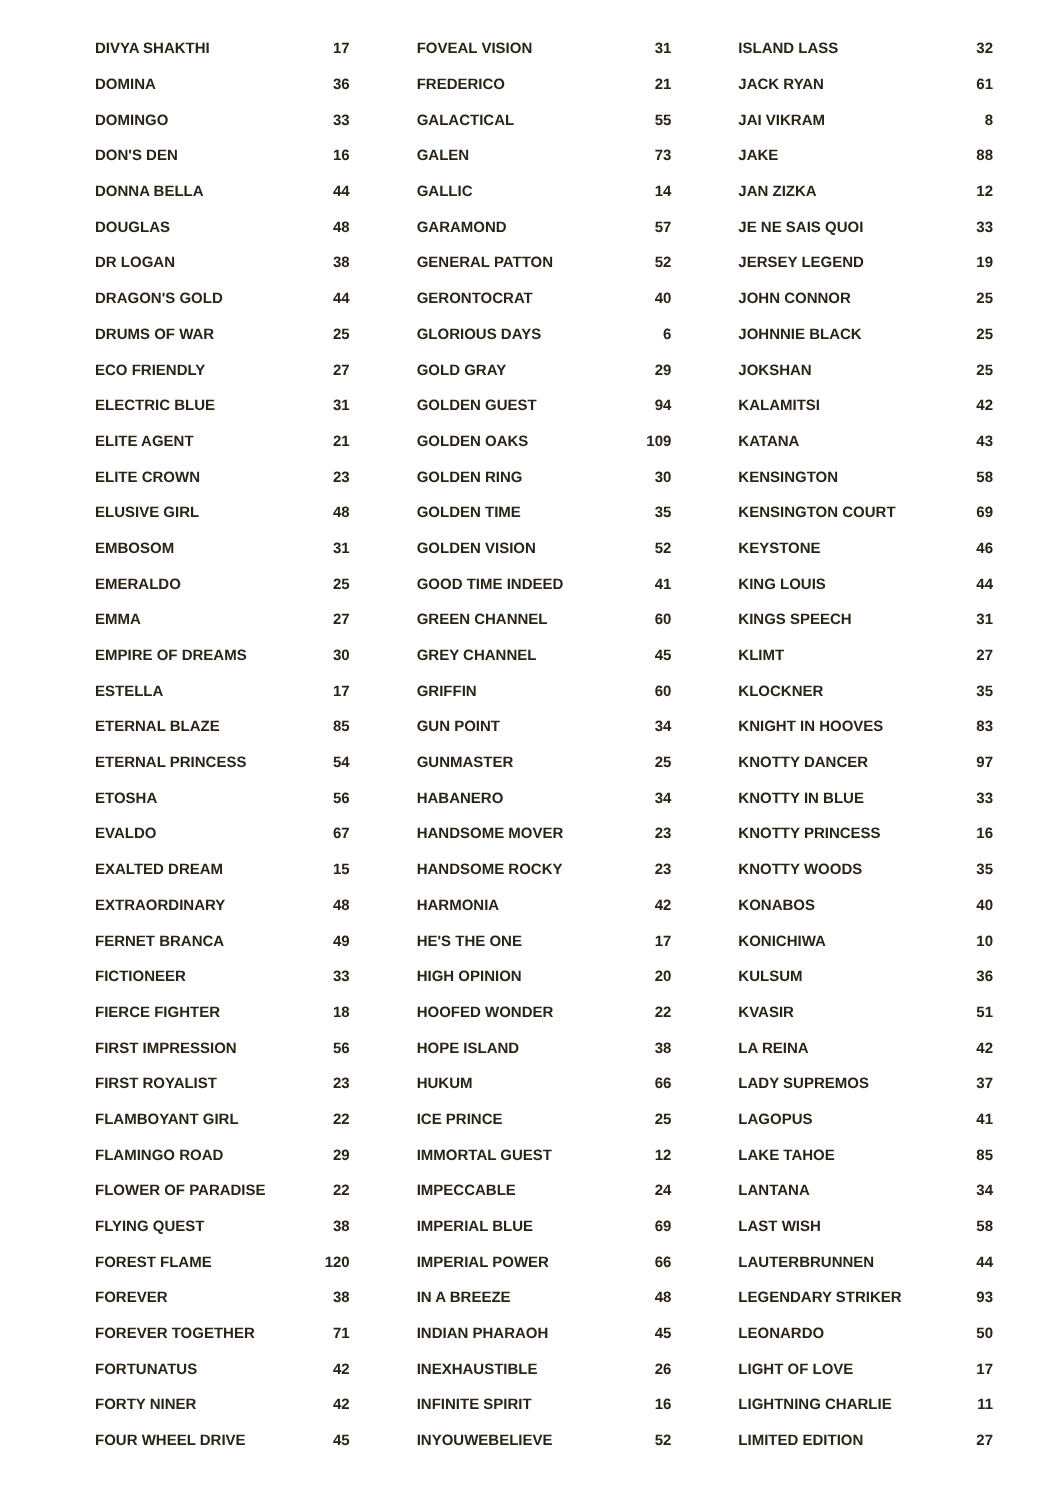| DIVYA SHAKTHI | 17 |
| DOMINA | 36 |
| DOMINGO | 33 |
| DON'S DEN | 16 |
| DONNA BELLA | 44 |
| DOUGLAS | 48 |
| DR LOGAN | 38 |
| DRAGON'S GOLD | 44 |
| DRUMS OF WAR | 25 |
| ECO FRIENDLY | 27 |
| ELECTRIC BLUE | 31 |
| ELITE AGENT | 21 |
| ELITE CROWN | 23 |
| ELUSIVE GIRL | 48 |
| EMBOSOM | 31 |
| EMERALDO | 25 |
| EMMA | 27 |
| EMPIRE OF DREAMS | 30 |
| ESTELLA | 17 |
| ETERNAL BLAZE | 85 |
| ETERNAL PRINCESS | 54 |
| ETOSHA | 56 |
| EVALDO | 67 |
| EXALTED DREAM | 15 |
| EXTRAORDINARY | 48 |
| FERNET BRANCA | 49 |
| FICTIONEER | 33 |
| FIERCE FIGHTER | 18 |
| FIRST IMPRESSION | 56 |
| FIRST ROYALIST | 23 |
| FLAMBOYANT GIRL | 22 |
| FLAMINGO ROAD | 29 |
| FLOWER OF PARADISE | 22 |
| FLYING QUEST | 38 |
| FOREST FLAME | 120 |
| FOREVER | 38 |
| FOREVER TOGETHER | 71 |
| FORTUNATUS | 42 |
| FORTY NINER | 42 |
| FOUR WHEEL DRIVE | 45 |
| FOVEAL VISION | 31 |
| FREDERICO | 21 |
| GALACTICAL | 55 |
| GALEN | 73 |
| GALLIC | 14 |
| GARAMOND | 57 |
| GENERAL PATTON | 52 |
| GERONTOCRAT | 40 |
| GLORIOUS DAYS | 6 |
| GOLD GRAY | 29 |
| GOLDEN GUEST | 94 |
| GOLDEN OAKS | 109 |
| GOLDEN RING | 30 |
| GOLDEN TIME | 35 |
| GOLDEN VISION | 52 |
| GOOD TIME INDEED | 41 |
| GREEN CHANNEL | 60 |
| GREY CHANNEL | 45 |
| GRIFFIN | 60 |
| GUN POINT | 34 |
| GUNMASTER | 25 |
| HABANERO | 34 |
| HANDSOME MOVER | 23 |
| HANDSOME ROCKY | 23 |
| HARMONIA | 42 |
| HE'S THE ONE | 17 |
| HIGH OPINION | 20 |
| HOOFED WONDER | 22 |
| HOPE ISLAND | 38 |
| HUKUM | 66 |
| ICE PRINCE | 25 |
| IMMORTAL GUEST | 12 |
| IMPECCABLE | 24 |
| IMPERIAL BLUE | 69 |
| IMPERIAL POWER | 66 |
| IN A BREEZE | 48 |
| INDIAN PHARAOH | 45 |
| INEXHAUSTIBLE | 26 |
| INFINITE SPIRIT | 16 |
| INYOUWEBELIEVE | 52 |
| ISLAND LASS | 32 |
| JACK RYAN | 61 |
| JAI VIKRAM | 8 |
| JAKE | 88 |
| JAN ZIZKA | 12 |
| JE NE SAIS QUOI | 33 |
| JERSEY LEGEND | 19 |
| JOHN CONNOR | 25 |
| JOHNNIE BLACK | 25 |
| JOKSHAN | 25 |
| KALAMITSI | 42 |
| KATANA | 43 |
| KENSINGTON | 58 |
| KENSINGTON COURT | 69 |
| KEYSTONE | 46 |
| KING LOUIS | 44 |
| KINGS SPEECH | 31 |
| KLIMT | 27 |
| KLOCKNER | 35 |
| KNIGHT IN HOOVES | 83 |
| KNOTTY DANCER | 97 |
| KNOTTY IN BLUE | 33 |
| KNOTTY PRINCESS | 16 |
| KNOTTY WOODS | 35 |
| KONABOS | 40 |
| KONICHIWA | 10 |
| KULSUM | 36 |
| KVASIR | 51 |
| LA REINA | 42 |
| LADY SUPREMOS | 37 |
| LAGOPUS | 41 |
| LAKE TAHOE | 85 |
| LANTANA | 34 |
| LAST WISH | 58 |
| LAUTERBRUNNEN | 44 |
| LEGENDARY STRIKER | 93 |
| LEONARDO | 50 |
| LIGHT OF LOVE | 17 |
| LIGHTNING CHARLIE | 11 |
| LIMITED EDITION | 27 |